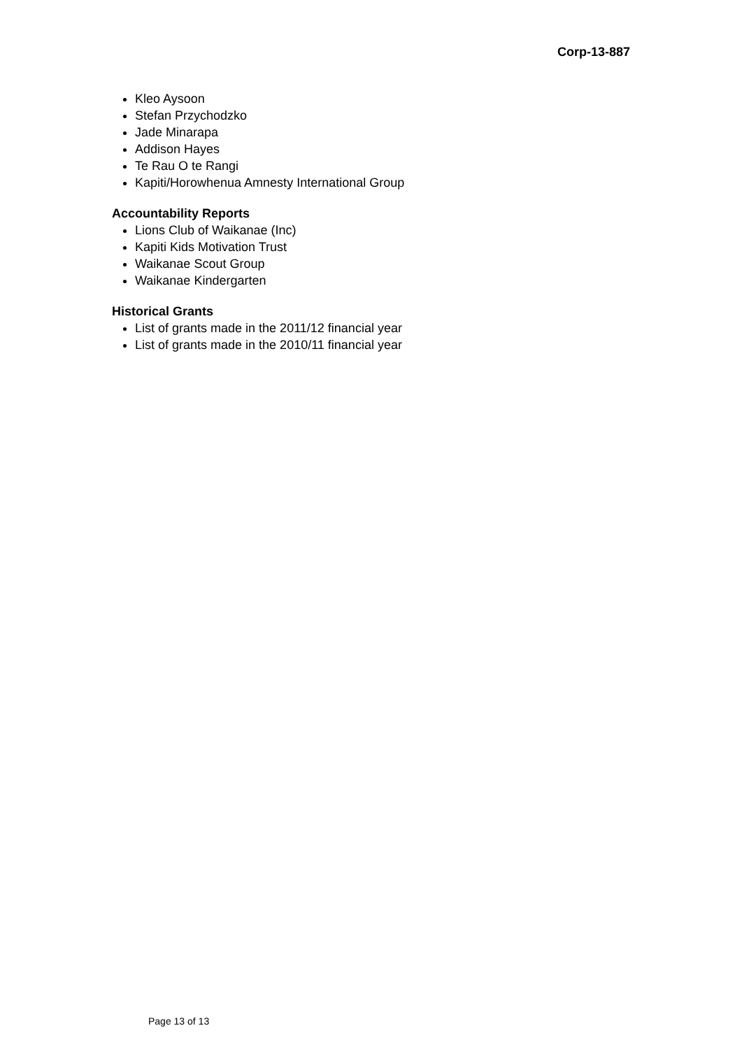Corp-13-887
Kleo Aysoon
Stefan Przychodzko
Jade Minarapa
Addison Hayes
Te Rau O te Rangi
Kapiti/Horowhenua Amnesty International Group
Accountability Reports
Lions Club of Waikanae (Inc)
Kapiti Kids Motivation Trust
Waikanae Scout Group
Waikanae Kindergarten
Historical Grants
List of grants made in the 2011/12 financial year
List of grants made in the 2010/11 financial year
Page 13 of 13